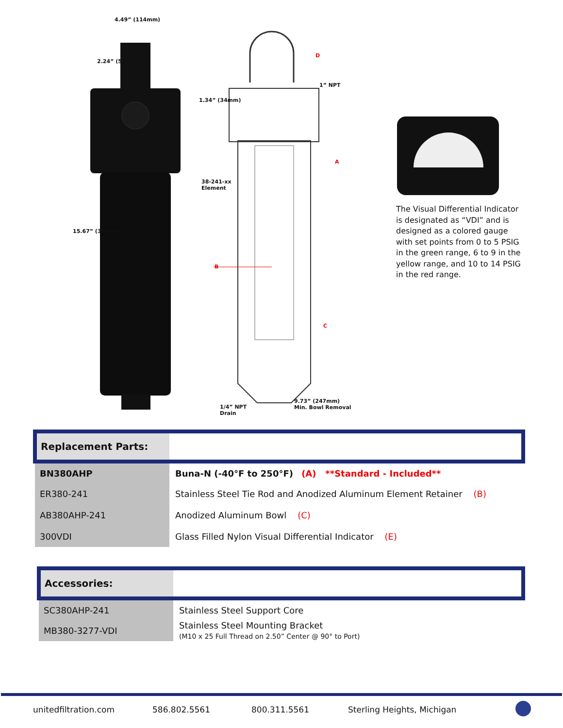4.49” (114mm)
2.24” (57mm)
15.67” (398mm)
1.34” (34mm)
D
1” NPT
A
38-241-xx
Element
B
C
9.73” (247mm)
Min. Bowl Removal
1/4” NPT
Drain
The Visual Differential Indicator is designated as “VDI” and is designed as a colored gauge with set points from 0 to 5 PSIG in the green range, 6 to 9 in the yellow range, and 10 to 14 PSIG in the red range.
| Replacement Parts: | |
| BN380AHP | Buna-N (-40°F to 250°F) (A) **Standard - Included** |
| ER380-241 | Stainless Steel Tie Rod and Anodized Aluminum Element Retainer (B) |
| AB380AHP-241 | Anodized Aluminum Bowl (C) |
| 300VDI | Glass Filled Nylon Visual Differential Indicator (E) |
| Accessories: | |
| SC380AHP-241 | Stainless Steel Support Core |
| MB380-3277-VDI | Stainless Steel Mounting Bracket (M10 x 25 Full Thread on 2.50” Center @ 90° to Port) |
unitedfiltration.com 586.802.5561 800.311.5561 Sterling Heights, Michigan